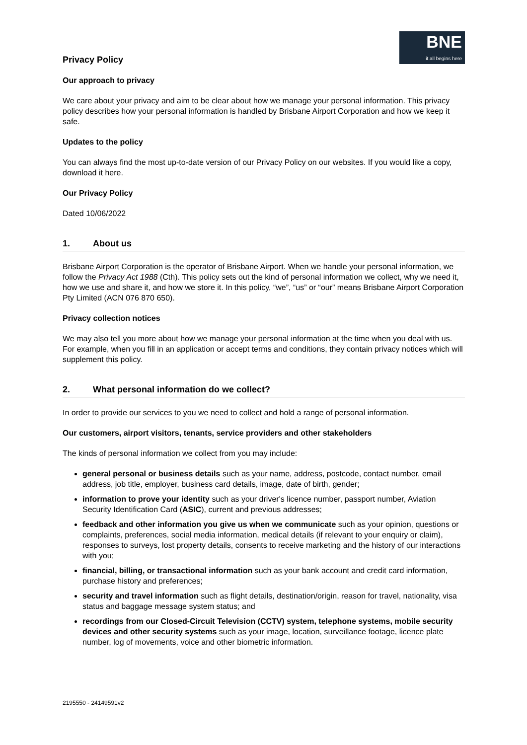BNE
it all begins here
Privacy Policy
Our approach to privacy
We care about your privacy and aim to be clear about how we manage your personal information. This privacy policy describes how your personal information is handled by Brisbane Airport Corporation and how we keep it safe.
Updates to the policy
You can always find the most up-to-date version of our Privacy Policy on our websites. If you would like a copy, download it here.
Our Privacy Policy
Dated 10/06/2022
1. About us
Brisbane Airport Corporation is the operator of Brisbane Airport. When we handle your personal information, we follow the Privacy Act 1988 (Cth). This policy sets out the kind of personal information we collect, why we need it, how we use and share it, and how we store it. In this policy, “we”, “us” or “our” means Brisbane Airport Corporation Pty Limited (ACN 076 870 650).
Privacy collection notices
We may also tell you more about how we manage your personal information at the time when you deal with us. For example, when you fill in an application or accept terms and conditions, they contain privacy notices which will supplement this policy.
2. What personal information do we collect?
In order to provide our services to you we need to collect and hold a range of personal information.
Our customers, airport visitors, tenants, service providers and other stakeholders
The kinds of personal information we collect from you may include:
general personal or business details such as your name, address, postcode, contact number, email address, job title, employer, business card details, image, date of birth, gender;
information to prove your identity such as your driver's licence number, passport number, Aviation Security Identification Card (ASIC), current and previous addresses;
feedback and other information you give us when we communicate such as your opinion, questions or complaints, preferences, social media information, medical details (if relevant to your enquiry or claim), responses to surveys, lost property details, consents to receive marketing and the history of our interactions with you;
financial, billing, or transactional information such as your bank account and credit card information, purchase history and preferences;
security and travel information such as flight details, destination/origin, reason for travel, nationality, visa status and baggage message system status; and
recordings from our Closed-Circuit Television (CCTV) system, telephone systems, mobile security devices and other security systems such as your image, location, surveillance footage, licence plate number, log of movements, voice and other biometric information.
2195550 - 24149591v2